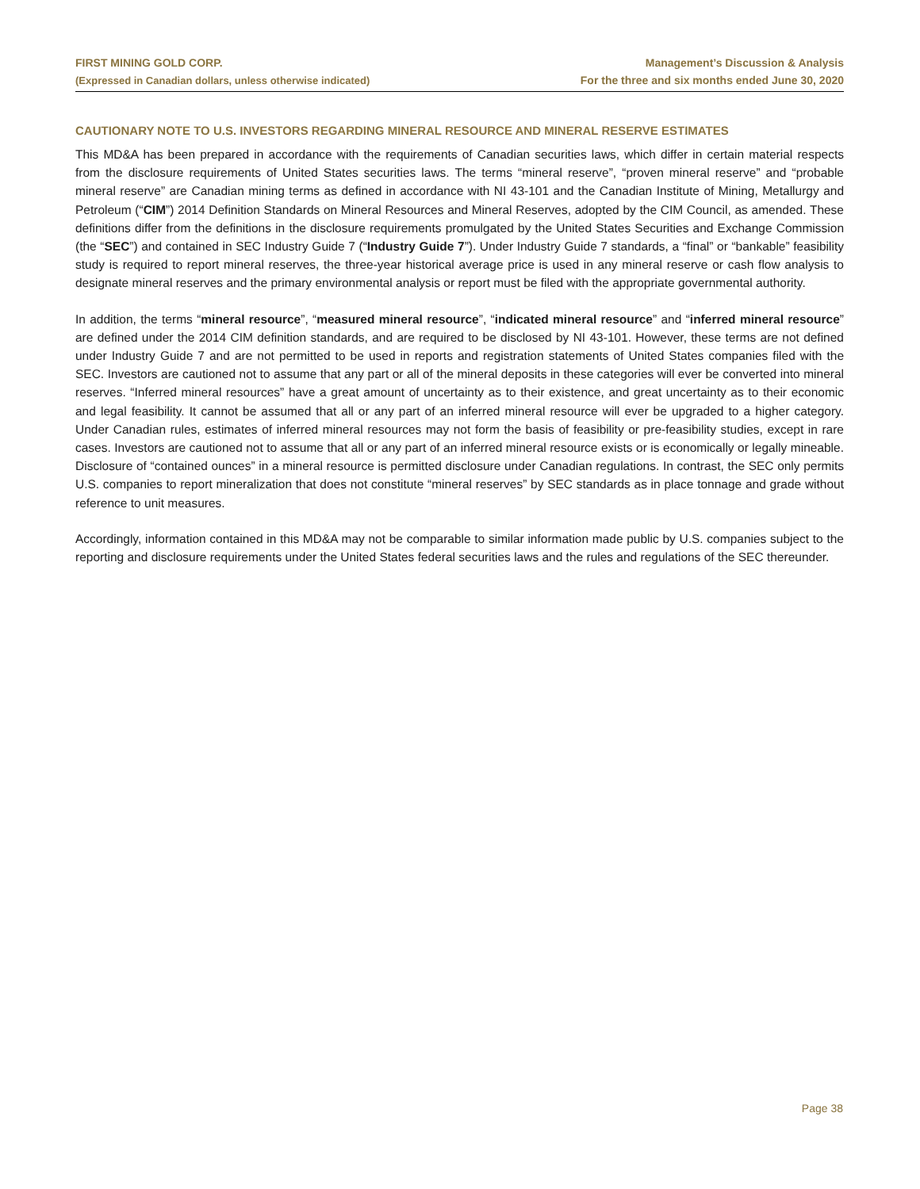FIRST MINING GOLD CORP.
(Expressed in Canadian dollars, unless otherwise indicated)
Management’s Discussion & Analysis
For the three and six months ended June 30, 2020
CAUTIONARY NOTE TO U.S. INVESTORS REGARDING MINERAL RESOURCE AND MINERAL RESERVE ESTIMATES
This MD&A has been prepared in accordance with the requirements of Canadian securities laws, which differ in certain material respects from the disclosure requirements of United States securities laws. The terms “mineral reserve”, “proven mineral reserve” and “probable mineral reserve” are Canadian mining terms as defined in accordance with NI 43-101 and the Canadian Institute of Mining, Metallurgy and Petroleum (“CIM”) 2014 Definition Standards on Mineral Resources and Mineral Reserves, adopted by the CIM Council, as amended. These definitions differ from the definitions in the disclosure requirements promulgated by the United States Securities and Exchange Commission (the “SEC”) and contained in SEC Industry Guide 7 (“Industry Guide 7”). Under Industry Guide 7 standards, a “final” or “bankable” feasibility study is required to report mineral reserves, the three-year historical average price is used in any mineral reserve or cash flow analysis to designate mineral reserves and the primary environmental analysis or report must be filed with the appropriate governmental authority.
In addition, the terms “mineral resource”, “measured mineral resource”, “indicated mineral resource” and “inferred mineral resource” are defined under the 2014 CIM definition standards, and are required to be disclosed by NI 43-101. However, these terms are not defined under Industry Guide 7 and are not permitted to be used in reports and registration statements of United States companies filed with the SEC. Investors are cautioned not to assume that any part or all of the mineral deposits in these categories will ever be converted into mineral reserves. “Inferred mineral resources” have a great amount of uncertainty as to their existence, and great uncertainty as to their economic and legal feasibility. It cannot be assumed that all or any part of an inferred mineral resource will ever be upgraded to a higher category. Under Canadian rules, estimates of inferred mineral resources may not form the basis of feasibility or pre-feasibility studies, except in rare cases. Investors are cautioned not to assume that all or any part of an inferred mineral resource exists or is economically or legally mineable. Disclosure of “contained ounces” in a mineral resource is permitted disclosure under Canadian regulations. In contrast, the SEC only permits U.S. companies to report mineralization that does not constitute “mineral reserves” by SEC standards as in place tonnage and grade without reference to unit measures.
Accordingly, information contained in this MD&A may not be comparable to similar information made public by U.S. companies subject to the reporting and disclosure requirements under the United States federal securities laws and the rules and regulations of the SEC thereunder.
Page 38